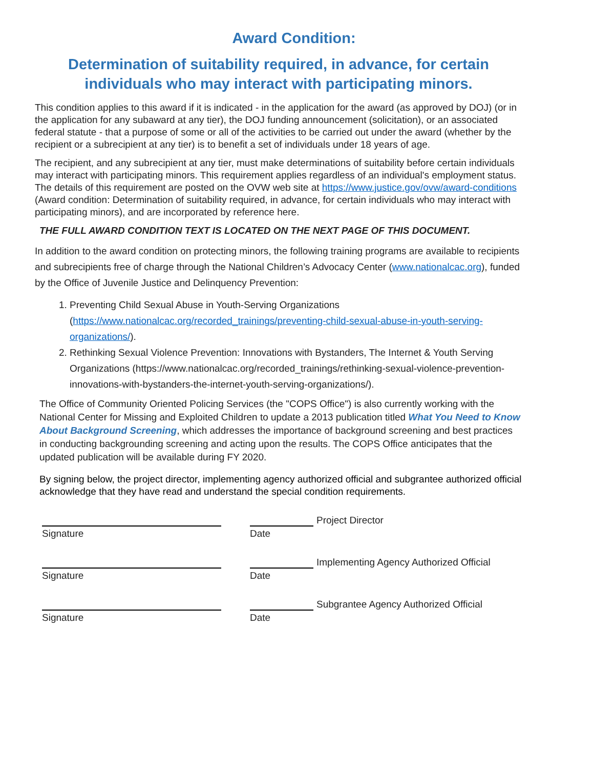Award Condition:
Determination of suitability required, in advance, for certain individuals who may interact with participating minors.
This condition applies to this award if it is indicated - in the application for the award (as approved by DOJ) (or in the application for any subaward at any tier), the DOJ funding announcement (solicitation), or an associated federal statute - that a purpose of some or all of the activities to be carried out under the award (whether by the recipient or a subrecipient at any tier) is to benefit a set of individuals under 18 years of age.
The recipient, and any subrecipient at any tier, must make determinations of suitability before certain individuals may interact with participating minors. This requirement applies regardless of an individual's employment status. The details of this requirement are posted on the OVW web site at https://www.justice.gov/ovw/award-conditions (Award condition: Determination of suitability required, in advance, for certain individuals who may interact with participating minors), and are incorporated by reference here.
THE FULL AWARD CONDITION TEXT IS LOCATED ON THE NEXT PAGE OF THIS DOCUMENT.
In addition to the award condition on protecting minors, the following training programs are available to recipients and subrecipients free of charge through the National Children’s Advocacy Center (www.nationalcac.org), funded by the Office of Juvenile Justice and Delinquency Prevention:
1. Preventing Child Sexual Abuse in Youth-Serving Organizations (https://www.nationalcac.org/recorded_trainings/preventing-child-sexual-abuse-in-youth-serving-organizations/).
2. Rethinking Sexual Violence Prevention: Innovations with Bystanders, The Internet & Youth Serving Organizations (https://www.nationalcac.org/recorded_trainings/rethinking-sexual-violence-prevention-innovations-with-bystanders-the-internet-youth-serving-organizations/).
The Office of Community Oriented Policing Services (the "COPS Office") is also currently working with the National Center for Missing and Exploited Children to update a 2013 publication titled What You Need to Know About Background Screening, which addresses the importance of background screening and best practices in conducting backgrounding screening and acting upon the results. The COPS Office anticipates that the updated publication will be available during FY 2020.
By signing below, the project director, implementing agency authorized official and subgrantee authorized official acknowledge that they have read and understand the special condition requirements.
Signature
Date
Project Director
Signature
Date
Implementing Agency Authorized Official
Signature
Date
Subgrantee Agency Authorized Official